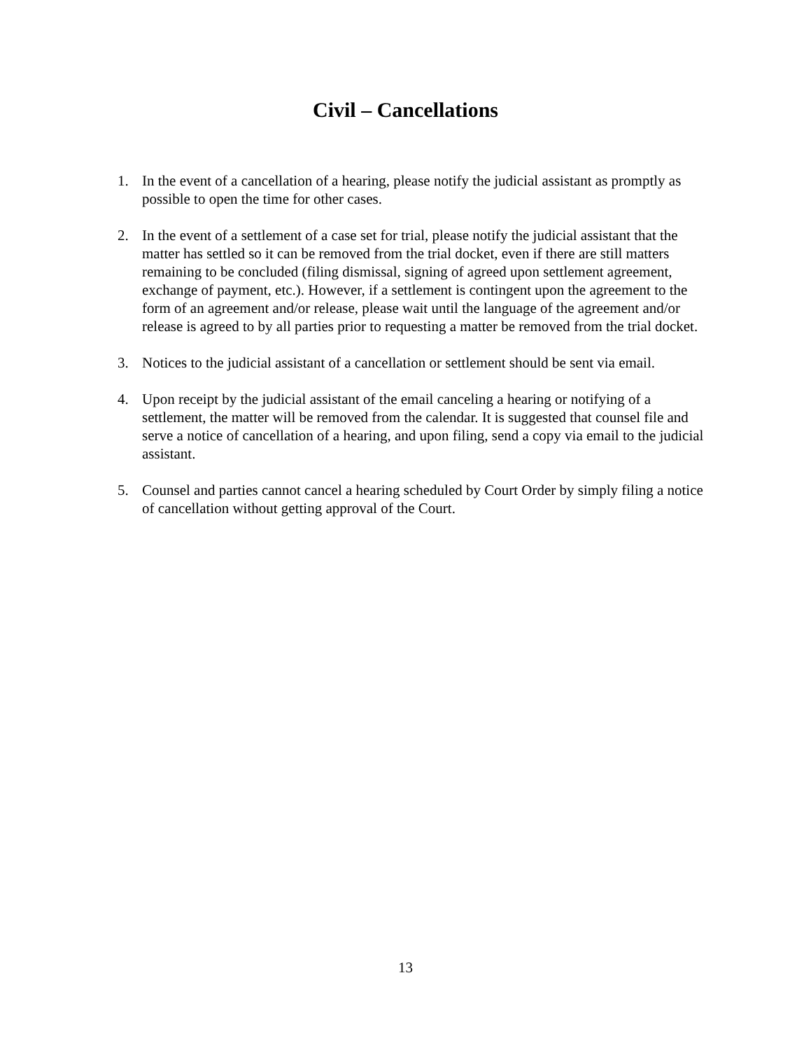Civil – Cancellations
1. In the event of a cancellation of a hearing, please notify the judicial assistant as promptly as possible to open the time for other cases.
2. In the event of a settlement of a case set for trial, please notify the judicial assistant that the matter has settled so it can be removed from the trial docket, even if there are still matters remaining to be concluded (filing dismissal, signing of agreed upon settlement agreement, exchange of payment, etc.). However, if a settlement is contingent upon the agreement to the form of an agreement and/or release, please wait until the language of the agreement and/or release is agreed to by all parties prior to requesting a matter be removed from the trial docket.
3. Notices to the judicial assistant of a cancellation or settlement should be sent via email.
4. Upon receipt by the judicial assistant of the email canceling a hearing or notifying of a settlement, the matter will be removed from the calendar. It is suggested that counsel file and serve a notice of cancellation of a hearing, and upon filing, send a copy via email to the judicial assistant.
5. Counsel and parties cannot cancel a hearing scheduled by Court Order by simply filing a notice of cancellation without getting approval of the Court.
13